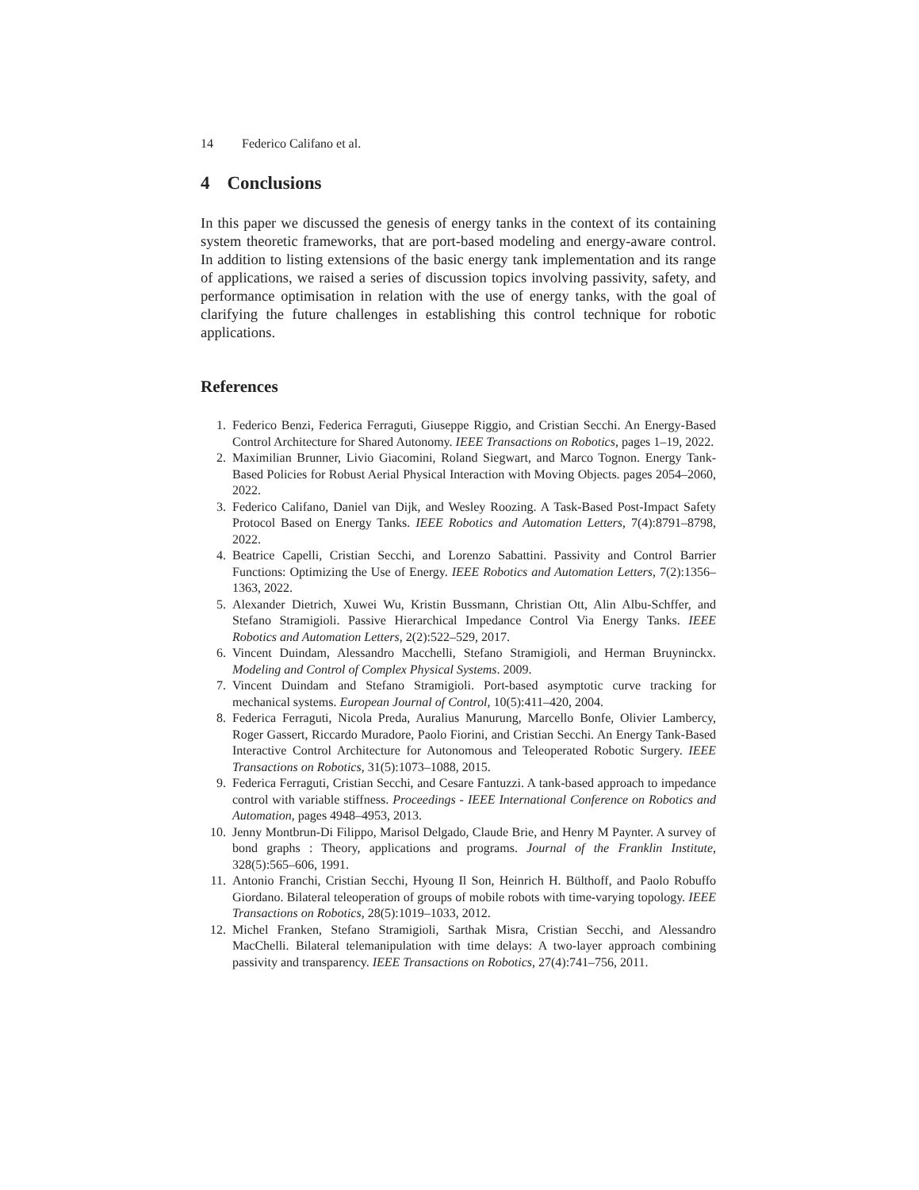14 Federico Califano et al.
4 Conclusions
In this paper we discussed the genesis of energy tanks in the context of its containing system theoretic frameworks, that are port-based modeling and energy-aware control. In addition to listing extensions of the basic energy tank implementation and its range of applications, we raised a series of discussion topics involving passivity, safety, and performance optimisation in relation with the use of energy tanks, with the goal of clarifying the future challenges in establishing this control technique for robotic applications.
References
1. Federico Benzi, Federica Ferraguti, Giuseppe Riggio, and Cristian Secchi. An Energy-Based Control Architecture for Shared Autonomy. IEEE Transactions on Robotics, pages 1–19, 2022.
2. Maximilian Brunner, Livio Giacomini, Roland Siegwart, and Marco Tognon. Energy Tank-Based Policies for Robust Aerial Physical Interaction with Moving Objects. pages 2054–2060, 2022.
3. Federico Califano, Daniel van Dijk, and Wesley Roozing. A Task-Based Post-Impact Safety Protocol Based on Energy Tanks. IEEE Robotics and Automation Letters, 7(4):8791–8798, 2022.
4. Beatrice Capelli, Cristian Secchi, and Lorenzo Sabattini. Passivity and Control Barrier Functions: Optimizing the Use of Energy. IEEE Robotics and Automation Letters, 7(2):1356–1363, 2022.
5. Alexander Dietrich, Xuwei Wu, Kristin Bussmann, Christian Ott, Alin Albu-Schffer, and Stefano Stramigioli. Passive Hierarchical Impedance Control Via Energy Tanks. IEEE Robotics and Automation Letters, 2(2):522–529, 2017.
6. Vincent Duindam, Alessandro Macchelli, Stefano Stramigioli, and Herman Bruyninckx. Modeling and Control of Complex Physical Systems. 2009.
7. Vincent Duindam and Stefano Stramigioli. Port-based asymptotic curve tracking for mechanical systems. European Journal of Control, 10(5):411–420, 2004.
8. Federica Ferraguti, Nicola Preda, Auralius Manurung, Marcello Bonfe, Olivier Lambercy, Roger Gassert, Riccardo Muradore, Paolo Fiorini, and Cristian Secchi. An Energy Tank-Based Interactive Control Architecture for Autonomous and Teleoperated Robotic Surgery. IEEE Transactions on Robotics, 31(5):1073–1088, 2015.
9. Federica Ferraguti, Cristian Secchi, and Cesare Fantuzzi. A tank-based approach to impedance control with variable stiffness. Proceedings - IEEE International Conference on Robotics and Automation, pages 4948–4953, 2013.
10. Jenny Montbrun-Di Filippo, Marisol Delgado, Claude Brie, and Henry M Paynter. A survey of bond graphs : Theory, applications and programs. Journal of the Franklin Institute, 328(5):565–606, 1991.
11. Antonio Franchi, Cristian Secchi, Hyoung Il Son, Heinrich H. Bülthoff, and Paolo Robuffo Giordano. Bilateral teleoperation of groups of mobile robots with time-varying topology. IEEE Transactions on Robotics, 28(5):1019–1033, 2012.
12. Michel Franken, Stefano Stramigioli, Sarthak Misra, Cristian Secchi, and Alessandro MacChelli. Bilateral telemanipulation with time delays: A two-layer approach combining passivity and transparency. IEEE Transactions on Robotics, 27(4):741–756, 2011.